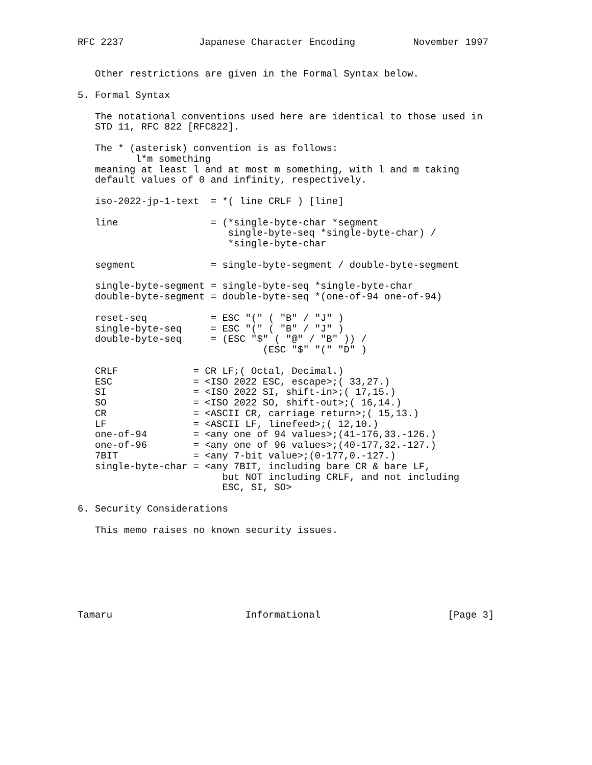RFC 2237             Japanese Character Encoding          November 1997


   Other restrictions are given in the Formal Syntax below.

5. Formal Syntax

   The notational conventions used here are identical to those used in
   STD 11, RFC 822 [RFC822].

   The * (asterisk) convention is as follows:
          l*m something
   meaning at least l and at most m something, with l and m taking
   default values of 0 and infinity, respectively.

   iso-2022-jp-1-text  = *( line CRLF ) [line]

   line                = (*single-byte-char *segment
                          single-byte-seq *single-byte-char) /
                          *single-byte-char

   segment             = single-byte-segment / double-byte-segment

   single-byte-segment = single-byte-seq *single-byte-char
   double-byte-segment = double-byte-seq *(one-of-94 one-of-94)

   reset-seq           = ESC "(" ( "B" / "J" )
   single-byte-seq     = ESC "(" ( "B" / "J" )
   double-byte-seq     = (ESC "$" ( "@" / "B" )) /
                                (ESC "$" "(" "D" )

   CRLF             = CR LF;( Octal, Decimal.)
   ESC              = <ISO 2022 ESC, escape>;( 33,27.)
   SI               = <ISO 2022 SI, shift-in>;( 17,15.)
   SO               = <ISO 2022 SO, shift-out>;( 16,14.)
   CR               = <ASCII CR, carriage return>;( 15,13.)
   LF               = <ASCII LF, linefeed>;( 12,10.)
   one-of-94        = <any one of 94 values>;(41-176,33.-126.)
   one-of-96        = <any one of 96 values>;(40-177,32.-127.)
   7BIT             = <any 7-bit value>;(0-177,0.-127.)
   single-byte-char = <any 7BIT, including bare CR & bare LF,
                         but NOT including CRLF, and not including
                         ESC, SI, SO>

6. Security Considerations

   This memo raises no known security issues.







Tamaru                       Informational                      [Page 3]